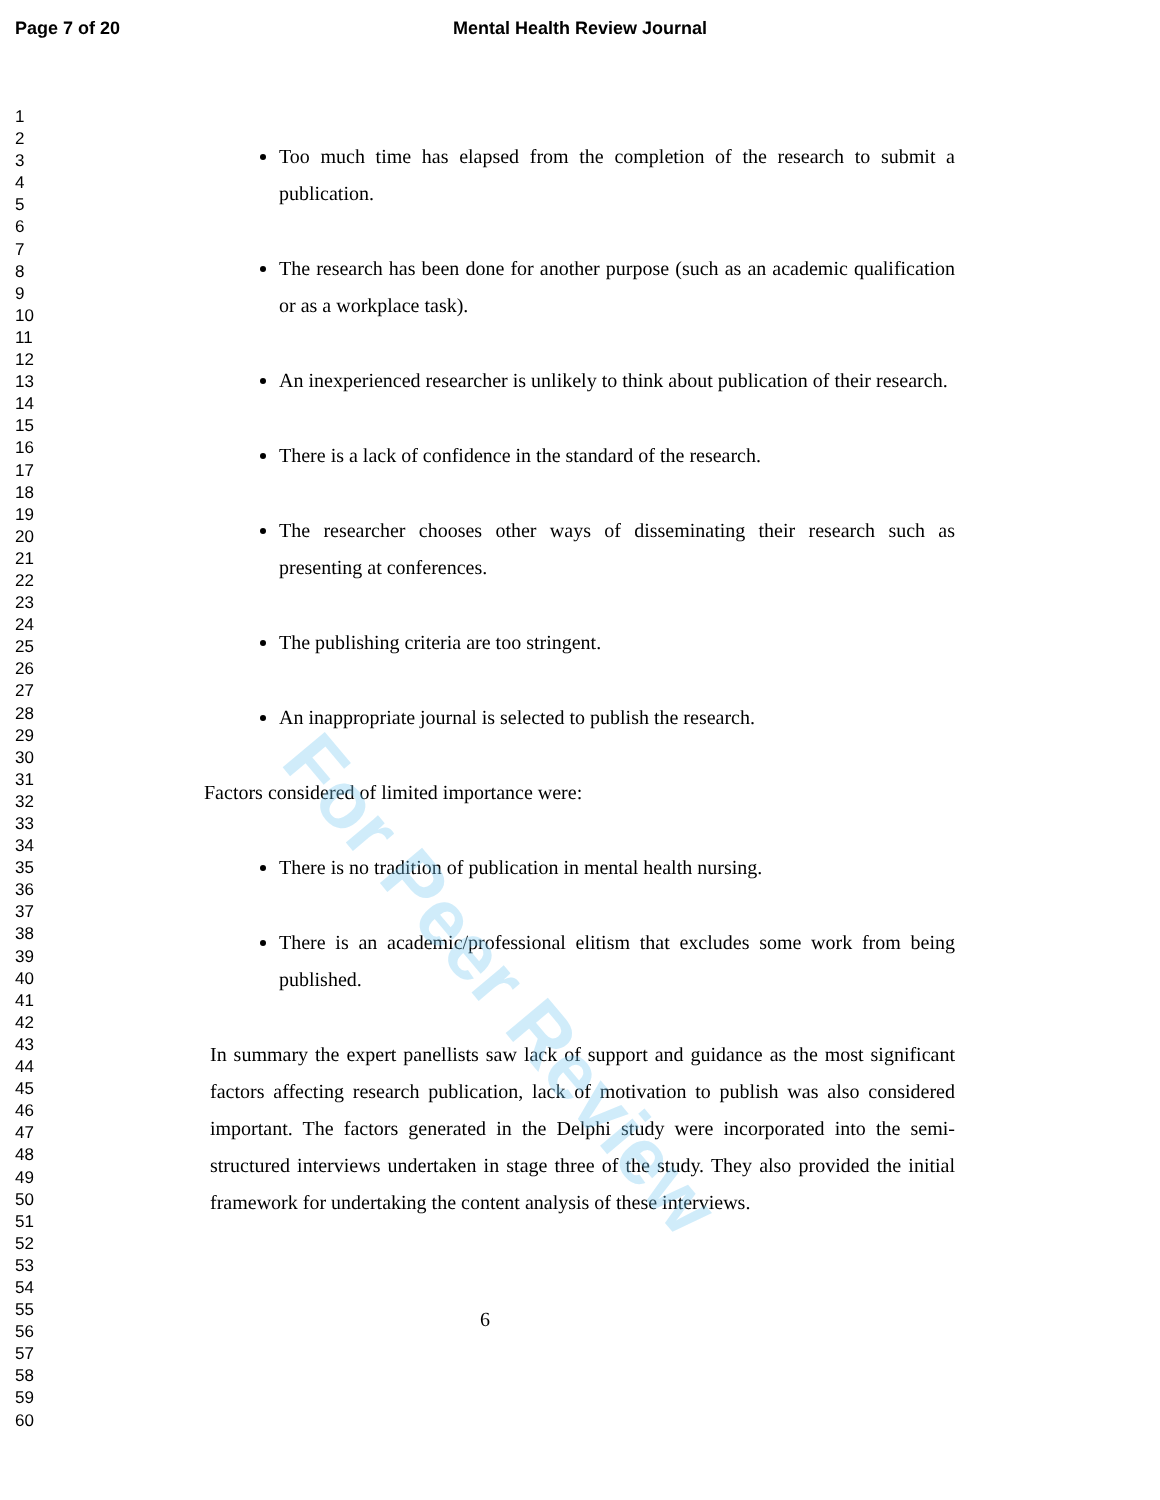Page 7 of 20 Mental Health Review Journal
1
2
3
4
5
6
7
8
9
10
11
12
13
14
15
16
17
18
19
20
21
22
23
24
25
26
27
28
29
30
31
32
33
34
35
36
37
38
39
40
41
42
43
44
45
46
47
48
49
50
51
52
53
54
55
56
57
58
59
60
Too much time has elapsed from the completion of the research to submit a publication.
The research has been done for another purpose (such as an academic qualification or as a workplace task).
An inexperienced researcher is unlikely to think about publication of their research.
There is a lack of confidence in the standard of the research.
The researcher chooses other ways of disseminating their research such as presenting at conferences.
The publishing criteria are too stringent.
An inappropriate journal is selected to publish the research.
Factors considered of limited importance were:
There is no tradition of publication in mental health nursing.
There is an academic/professional elitism that excludes some work from being published.
In summary the expert panellists saw lack of support and guidance as the most significant factors affecting research publication, lack of motivation to publish was also considered important. The factors generated in the Delphi study were incorporated into the semi-structured interviews undertaken in stage three of the study. They also provided the initial framework for undertaking the content analysis of these interviews.
6
For Peer Review